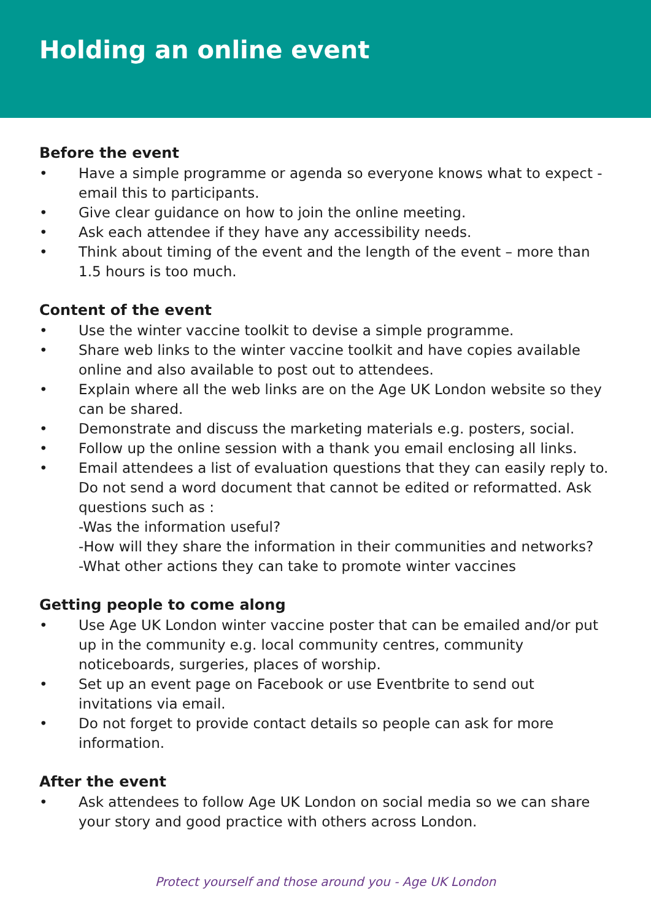Holding an online event
Before the event
• Have a simple programme or agenda so everyone knows what to expect - email this to participants.
• Give clear guidance on how to join the online meeting.
• Ask each attendee if they have any accessibility needs.
• Think about timing of the event and the length of the event – more than 1.5 hours is too much.
Content of the event
• Use the winter vaccine toolkit to devise a simple programme.
• Share web links to the winter vaccine toolkit and have copies available online and also available to post out to attendees.
• Explain where all the web links are on the Age UK London website so they can be shared.
• Demonstrate and discuss the marketing materials e.g. posters, social.
• Follow up the online session with a thank you email enclosing all links.
• Email attendees a list of evaluation questions that they can easily reply to. Do not send a word document that cannot be edited or reformatted. Ask questions such as :
-Was the information useful?
-How will they share the information in their communities and networks?
-What other actions they can take to promote winter vaccines
Getting people to come along
• Use Age UK London winter vaccine poster that can be emailed and/or put up in the community e.g. local community centres, community noticeboards, surgeries, places of worship.
• Set up an event page on Facebook or use Eventbrite to send out invitations via email.
• Do not forget to provide contact details so people can ask for more information.
After the event
• Ask attendees to follow Age UK London on social media so we can share your story and good practice with others across London.
Protect yourself and those around you - Age UK London